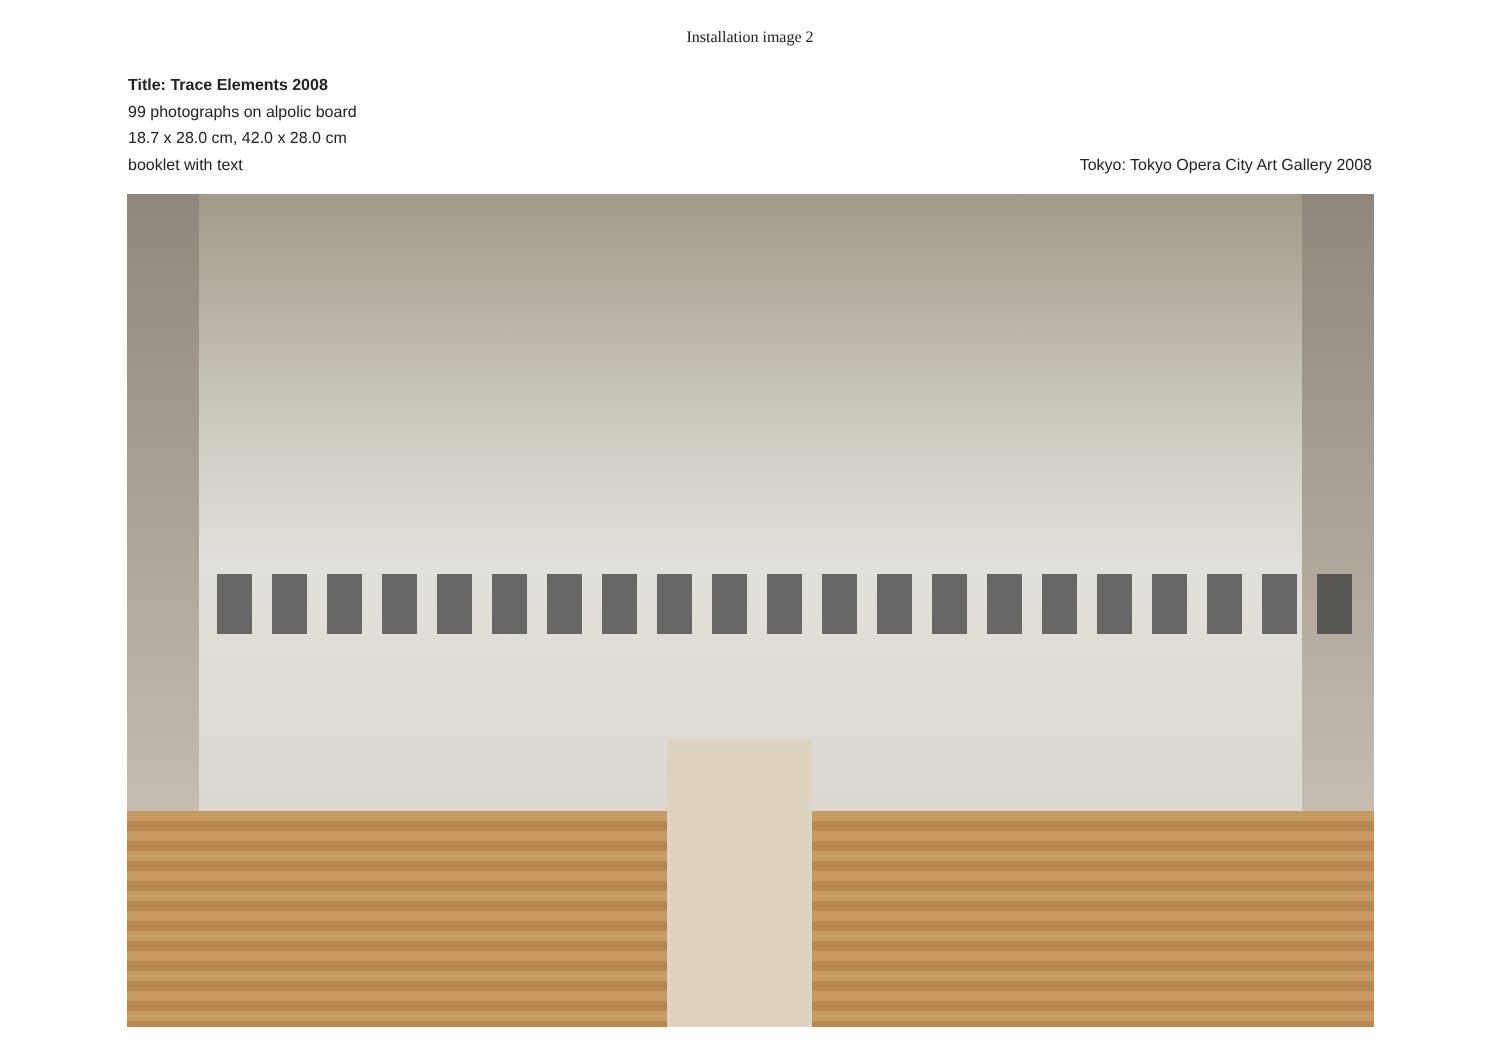Installation image 2
Title: Trace Elements 2008
99 photographs on alpolic board
18.7 x 28.0 cm, 42.0 x 28.0 cm
booklet with text
Tokyo: Tokyo Opera City Art Gallery 2008